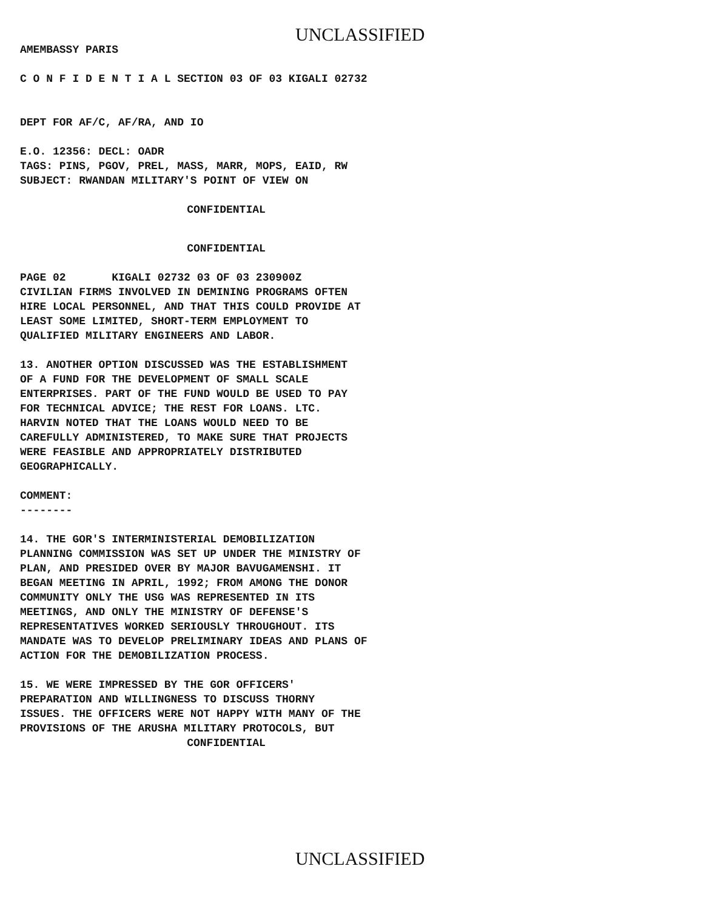UNCLASSIFIED
AMEMBASSY PARIS
C O N F I D E N T I A L SECTION 03 OF 03 KIGALI 02732
DEPT FOR AF/C, AF/RA, AND IO
E.O. 12356: DECL: OADR TAGS: PINS, PGOV, PREL, MASS, MARR, MOPS, EAID, RW SUBJECT: RWANDAN MILITARY'S POINT OF VIEW ON
CONFIDENTIAL
CONFIDENTIAL
PAGE 02 KIGALI 02732 03 OF 03 230900Z CIVILIAN FIRMS INVOLVED IN DEMINING PROGRAMS OFTEN HIRE LOCAL PERSONNEL, AND THAT THIS COULD PROVIDE AT LEAST SOME LIMITED, SHORT-TERM EMPLOYMENT TO QUALIFIED MILITARY ENGINEERS AND LABOR.
13. ANOTHER OPTION DISCUSSED WAS THE ESTABLISHMENT OF A FUND FOR THE DEVELOPMENT OF SMALL SCALE ENTERPRISES. PART OF THE FUND WOULD BE USED TO PAY FOR TECHNICAL ADVICE; THE REST FOR LOANS. LTC. HARVIN NOTED THAT THE LOANS WOULD NEED TO BE CAREFULLY ADMINISTERED, TO MAKE SURE THAT PROJECTS WERE FEASIBLE AND APPROPRIATELY DISTRIBUTED GEOGRAPHICALLY.
COMMENT: --------
14. THE GOR'S INTERMINISTERIAL DEMOBILIZATION PLANNING COMMISSION WAS SET UP UNDER THE MINISTRY OF PLAN, AND PRESIDED OVER BY MAJOR BAVUGAMENSHI. IT BEGAN MEETING IN APRIL, 1992; FROM AMONG THE DONOR COMMUNITY ONLY THE USG WAS REPRESENTED IN ITS MEETINGS, AND ONLY THE MINISTRY OF DEFENSE'S REPRESENTATIVES WORKED SERIOUSLY THROUGHOUT. ITS MANDATE WAS TO DEVELOP PRELIMINARY IDEAS AND PLANS OF ACTION FOR THE DEMOBILIZATION PROCESS.
15. WE WERE IMPRESSED BY THE GOR OFFICERS' PREPARATION AND WILLINGNESS TO DISCUSS THORNY ISSUES. THE OFFICERS WERE NOT HAPPY WITH MANY OF THE PROVISIONS OF THE ARUSHA MILITARY PROTOCOLS, BUT
CONFIDENTIAL
UNCLASSIFIED